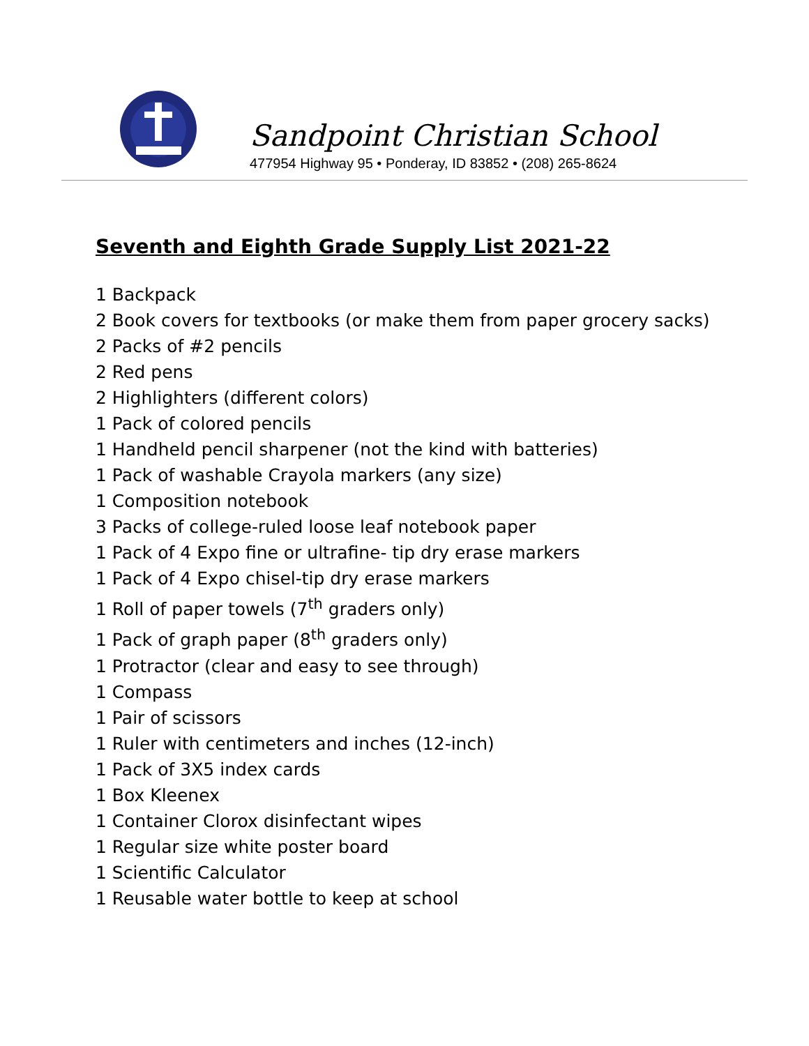Sandpoint Christian School
477954 Highway 95 • Ponderay, ID 83852 • (208) 265-8624
Seventh and Eighth Grade Supply List 2021-22
1 Backpack
2 Book covers for textbooks (or make them from paper grocery sacks)
2 Packs of #2 pencils
2 Red pens
2 Highlighters (different colors)
1 Pack of colored pencils
1 Handheld pencil sharpener (not the kind with batteries)
1 Pack of washable Crayola markers (any size)
1 Composition notebook
3 Packs of college-ruled loose leaf notebook paper
1 Pack of 4 Expo fine or ultrafine- tip dry erase markers
1 Pack of 4 Expo chisel-tip dry erase markers
1 Roll of paper towels (7<sup>th</sup> graders only)
1 Pack of graph paper (8<sup>th</sup> graders only)
1 Protractor (clear and easy to see through)
1 Compass
1 Pair of scissors
1 Ruler with centimeters and inches (12-inch)
1 Pack of 3X5 index cards
1 Box Kleenex
1 Container Clorox disinfectant wipes
1 Regular size white poster board
1 Scientific Calculator
1 Reusable water bottle to keep at school